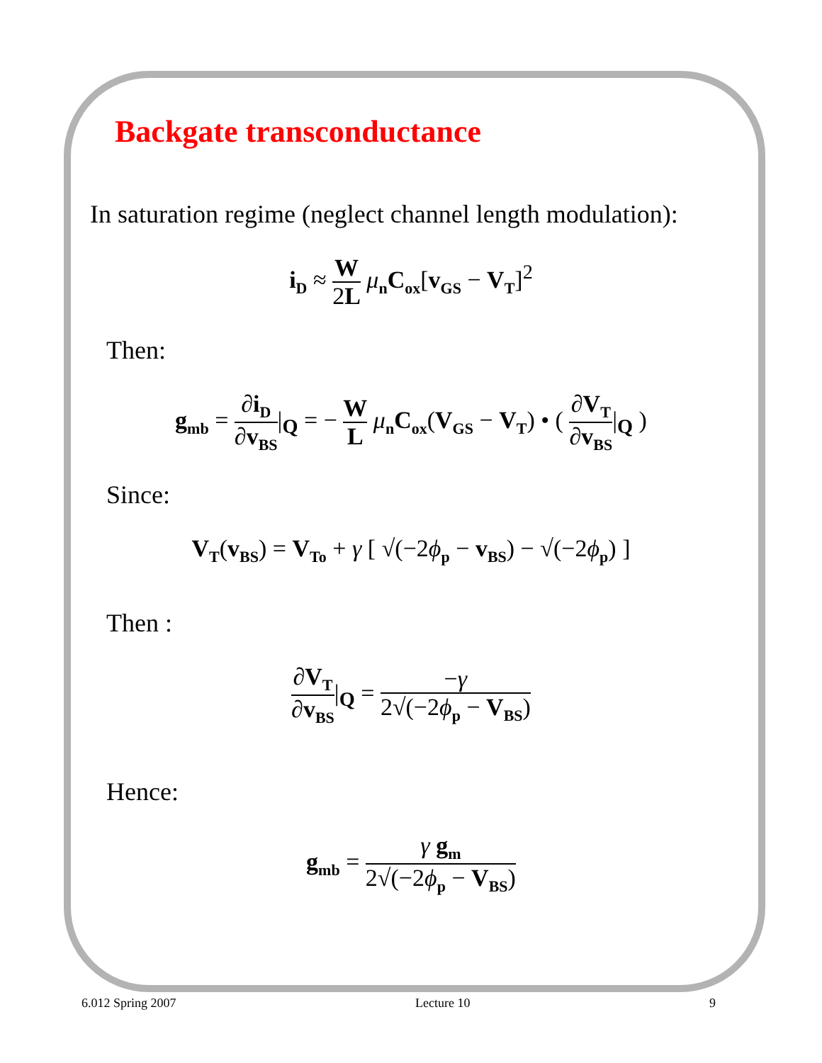Backgate transconductance
In saturation regime (neglect channel length modulation):
i<sub>D</sub> ≈ W 2L μ<sub>n</sub>C<sub>ox</sub>[v<sub>GS</sub> − V<sub>T</sub>]<sup>2</sup>
Then:
g<sub>mb</sub> = ∂i<sub>D</sub> ∂v<sub>BS</sub>|<sub>Q</sub> = − W L μ<sub>n</sub>C<sub>ox</sub>(V<sub>GS</sub> − V<sub>T</sub>) • ( ∂V<sub>T</sub> ∂v<sub>BS</sub>|<sub>Q</sub> )
Since:
V<sub>T</sub>(v<sub>BS</sub>) = V<sub>To</sub> + γ [ √(−2ϕ<sub>p</sub> − v<sub>BS</sub>) − √(−2ϕ<sub>p</sub>) ]
Then :
∂V<sub>T</sub> ∂v<sub>BS</sub>|<sub>Q</sub> = −γ 2√(−2ϕ<sub>p</sub> − V<sub>BS</sub>)
Hence:
g<sub>mb</sub> = γ g<sub>m</sub> 2√(−2ϕ<sub>p</sub> − V<sub>BS</sub>)
6.012 Spring 2007 Lecture 10 9